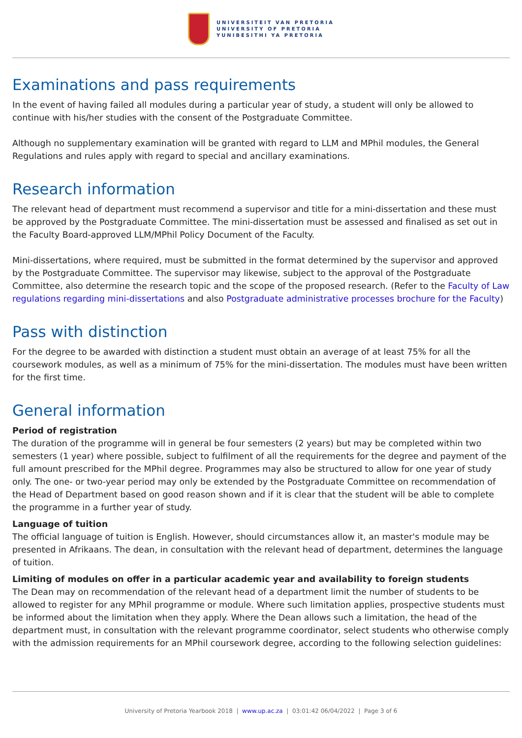UNIVERSITEIT VAN PRETORIA
UNIVERSITY OF PRETORIA
YUNIBESITHI YA PRETORIA
Examinations and pass requirements
In the event of having failed all modules during a particular year of study, a student will only be allowed to continue with his/her studies with the consent of the Postgraduate Committee.
Although no supplementary examination will be granted with regard to LLM and MPhil modules, the General Regulations and rules apply with regard to special and ancillary examinations.
Research information
The relevant head of department must recommend a supervisor and title for a mini-dissertation and these must be approved by the Postgraduate Committee. The mini-dissertation must be assessed and finalised as set out in the Faculty Board-approved LLM/MPhil Policy Document of the Faculty.
Mini-dissertations, where required, must be submitted in the format determined by the supervisor and approved by the Postgraduate Committee. The supervisor may likewise, subject to the approval of the Postgraduate Committee, also determine the research topic and the scope of the proposed research. (Refer to the Faculty of Law regulations regarding mini-dissertations and also Postgraduate administrative processes brochure for the Faculty)
Pass with distinction
For the degree to be awarded with distinction a student must obtain an average of at least 75% for all the coursework modules, as well as a minimum of 75% for the mini-dissertation. The modules must have been written for the first time.
General information
Period of registration
The duration of the programme will in general be four semesters (2 years) but may be completed within two semesters (1 year) where possible, subject to fulfilment of all the requirements for the degree and payment of the full amount prescribed for the MPhil degree. Programmes may also be structured to allow for one year of study only. The one- or two-year period may only be extended by the Postgraduate Committee on recommendation of the Head of Department based on good reason shown and if it is clear that the student will be able to complete the programme in a further year of study.
Language of tuition
The official language of tuition is English. However, should circumstances allow it, an master's module may be presented in Afrikaans. The dean, in consultation with the relevant head of department, determines the language of tuition.
Limiting of modules on offer in a particular academic year and availability to foreign students
The Dean may on recommendation of the relevant head of a department limit the number of students to be allowed to register for any MPhil programme or module. Where such limitation applies, prospective students must be informed about the limitation when they apply. Where the Dean allows such a limitation, the head of the department must, in consultation with the relevant programme coordinator, select students who otherwise comply with the admission requirements for an MPhil coursework degree, according to the following selection guidelines:
University of Pretoria Yearbook 2018 | www.up.ac.za | 03:01:42 06/04/2022 | Page 3 of 6